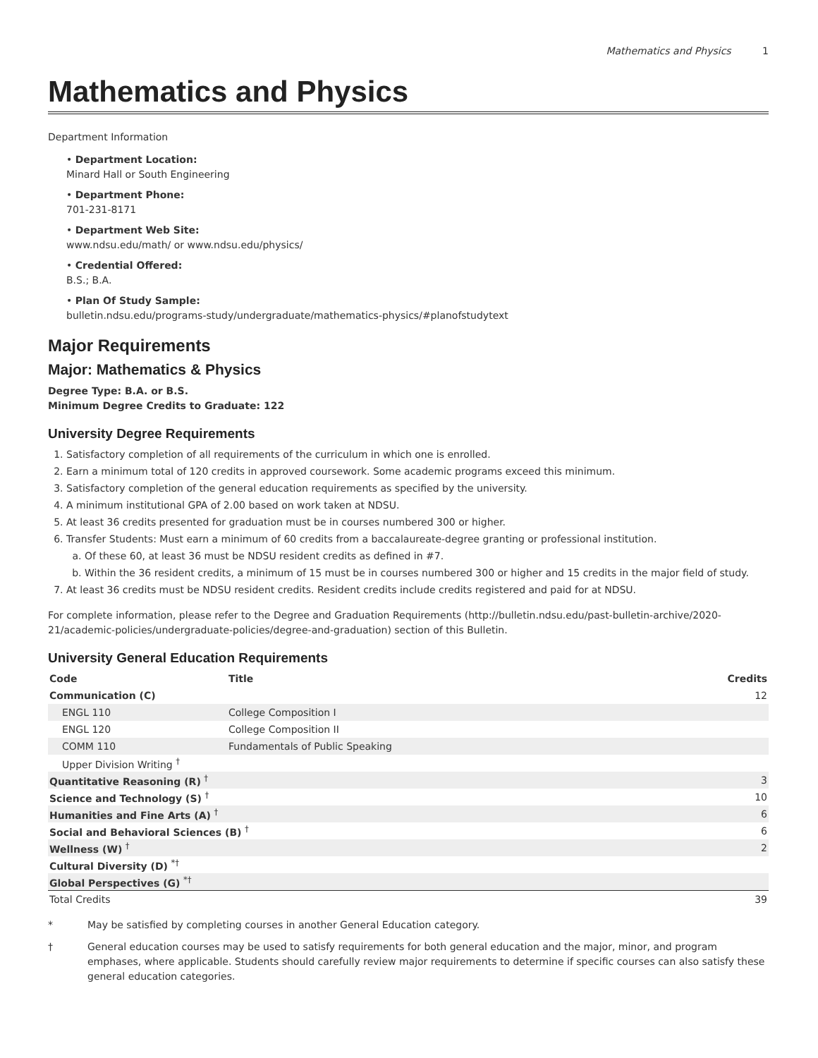Mathematics and Physics 1
Mathematics and Physics
Department Information
• Department Location:
Minard Hall or South Engineering
• Department Phone:
701-231-8171
• Department Web Site:
www.ndsu.edu/math/ or www.ndsu.edu/physics/
• Credential Offered:
B.S.; B.A.
• Plan Of Study Sample:
bulletin.ndsu.edu/programs-study/undergraduate/mathematics-physics/#planofstudytext
Major Requirements
Major: Mathematics & Physics
Degree Type: B.A. or B.S.
Minimum Degree Credits to Graduate: 122
University Degree Requirements
1. Satisfactory completion of all requirements of the curriculum in which one is enrolled.
2. Earn a minimum total of 120 credits in approved coursework. Some academic programs exceed this minimum.
3. Satisfactory completion of the general education requirements as specified by the university.
4. A minimum institutional GPA of 2.00 based on work taken at NDSU.
5. At least 36 credits presented for graduation must be in courses numbered 300 or higher.
6. Transfer Students: Must earn a minimum of 60 credits from a baccalaureate-degree granting or professional institution.
a. Of these 60, at least 36 must be NDSU resident credits as defined in #7.
b. Within the 36 resident credits, a minimum of 15 must be in courses numbered 300 or higher and 15 credits in the major field of study.
7. At least 36 credits must be NDSU resident credits. Resident credits include credits registered and paid for at NDSU.
For complete information, please refer to the Degree and Graduation Requirements (http://bulletin.ndsu.edu/past-bulletin-archive/2020-21/academic-policies/undergraduate-policies/degree-and-graduation) section of this Bulletin.
University General Education Requirements
| Code | Title | Credits |
| --- | --- | --- |
| Communication (C) | | 12 |
| ENGL 110 | College Composition I | |
| ENGL 120 | College Composition II | |
| COMM 110 | Fundamentals of Public Speaking | |
| Upper Division Writing <sup>†</sup> | | |
| Quantitative Reasoning (R) <sup>†</sup> | | 3 |
| Science and Technology (S) <sup>†</sup> | | 10 |
| Humanities and Fine Arts (A) <sup>†</sup> | | 6 |
| Social and Behavioral Sciences (B) <sup>†</sup> | | 6 |
| Wellness (W) <sup>†</sup> | | 2 |
| Cultural Diversity (D) <sup>*†</sup> | | |
| Global Perspectives (G) <sup>*†</sup> | | |
| Total Credits | | 39 |
* May be satisfied by completing courses in another General Education category.
† General education courses may be used to satisfy requirements for both general education and the major, minor, and program emphases, where applicable. Students should carefully review major requirements to determine if specific courses can also satisfy these general education categories.